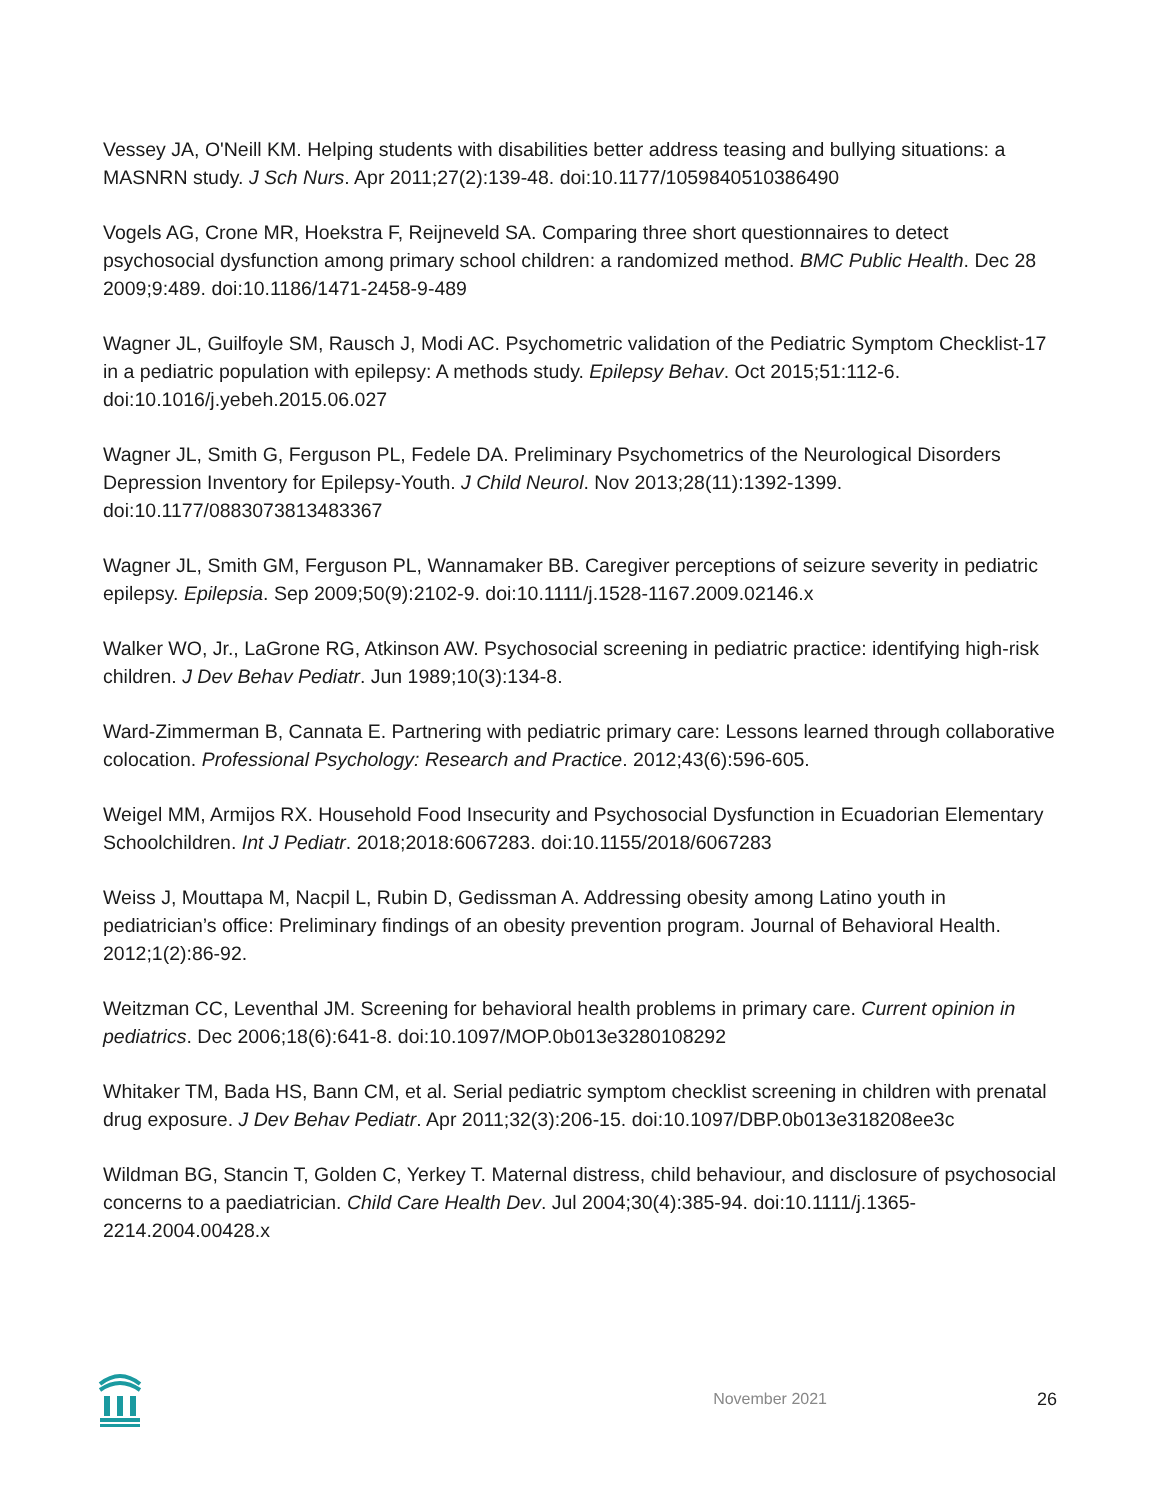Vessey JA, O'Neill KM. Helping students with disabilities better address teasing and bullying situations: a MASNRN study. J Sch Nurs. Apr 2011;27(2):139-48. doi:10.1177/1059840510386490
Vogels AG, Crone MR, Hoekstra F, Reijneveld SA. Comparing three short questionnaires to detect psychosocial dysfunction among primary school children: a randomized method. BMC Public Health. Dec 28 2009;9:489. doi:10.1186/1471-2458-9-489
Wagner JL, Guilfoyle SM, Rausch J, Modi AC. Psychometric validation of the Pediatric Symptom Checklist-17 in a pediatric population with epilepsy: A methods study. Epilepsy Behav. Oct 2015;51:112-6. doi:10.1016/j.yebeh.2015.06.027
Wagner JL, Smith G, Ferguson PL, Fedele DA. Preliminary Psychometrics of the Neurological Disorders Depression Inventory for Epilepsy-Youth. J Child Neurol. Nov 2013;28(11):1392-1399. doi:10.1177/0883073813483367
Wagner JL, Smith GM, Ferguson PL, Wannamaker BB. Caregiver perceptions of seizure severity in pediatric epilepsy. Epilepsia. Sep 2009;50(9):2102-9. doi:10.1111/j.1528-1167.2009.02146.x
Walker WO, Jr., LaGrone RG, Atkinson AW. Psychosocial screening in pediatric practice: identifying high-risk children. J Dev Behav Pediatr. Jun 1989;10(3):134-8.
Ward-Zimmerman B, Cannata E. Partnering with pediatric primary care: Lessons learned through collaborative colocation. Professional Psychology: Research and Practice. 2012;43(6):596-605.
Weigel MM, Armijos RX. Household Food Insecurity and Psychosocial Dysfunction in Ecuadorian Elementary Schoolchildren. Int J Pediatr. 2018;2018:6067283. doi:10.1155/2018/6067283
Weiss J, Mouttapa M, Nacpil L, Rubin D, Gedissman A. Addressing obesity among Latino youth in pediatrician’s office: Preliminary findings of an obesity prevention program. Journal of Behavioral Health. 2012;1(2):86-92.
Weitzman CC, Leventhal JM. Screening for behavioral health problems in primary care. Current opinion in pediatrics. Dec 2006;18(6):641-8. doi:10.1097/MOP.0b013e3280108292
Whitaker TM, Bada HS, Bann CM, et al. Serial pediatric symptom checklist screening in children with prenatal drug exposure. J Dev Behav Pediatr. Apr 2011;32(3):206-15. doi:10.1097/DBP.0b013e318208ee3c
Wildman BG, Stancin T, Golden C, Yerkey T. Maternal distress, child behaviour, and disclosure of psychosocial concerns to a paediatrician. Child Care Health Dev. Jul 2004;30(4):385-94. doi:10.1111/j.1365-2214.2004.00428.x
November 2021 26